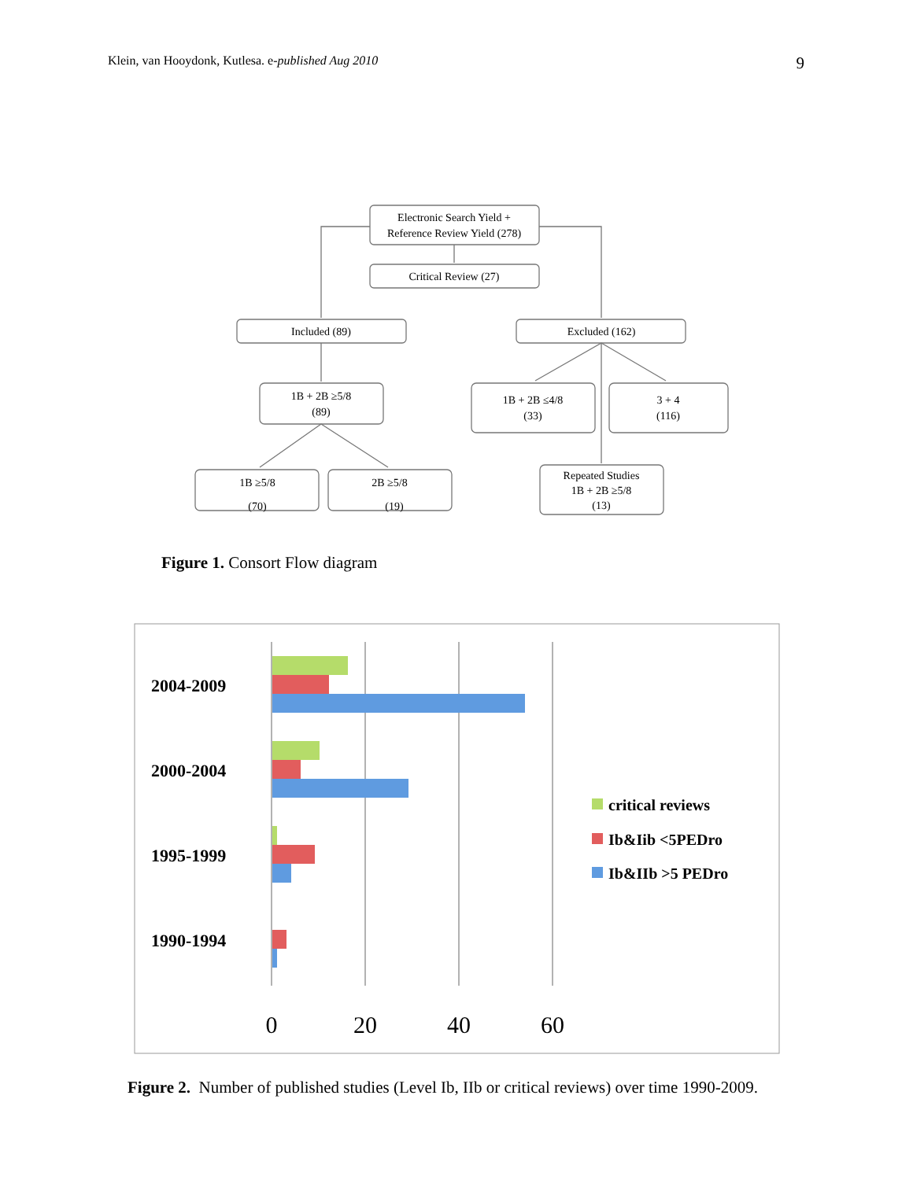Klein, van Hooydonk, Kutlesa. e-published Aug 2010 9
Electronic Search Yield +
Reference Review Yield (278)
Critical Review (27)
Included (89)
Excluded (162)
1B + 2B ≥5/8
(89)
1B + 2B ≤4/8
(33)
3 + 4
(116)
1B ≥5/8
(70)
2B ≥5/8
(19)
Repeated Studies
1B + 2B ≥5/8
(13)
Figure 1. Consort Flow diagram
2004-2009
2000-2004
1995-1999
1990-1994
0
20
40
60
critical reviews
Ib&Iib <5PEDro
Ib&IIb >5 PEDro
Figure 2. Number of published studies (Level Ib, IIb or critical reviews) over time 1990-2009.